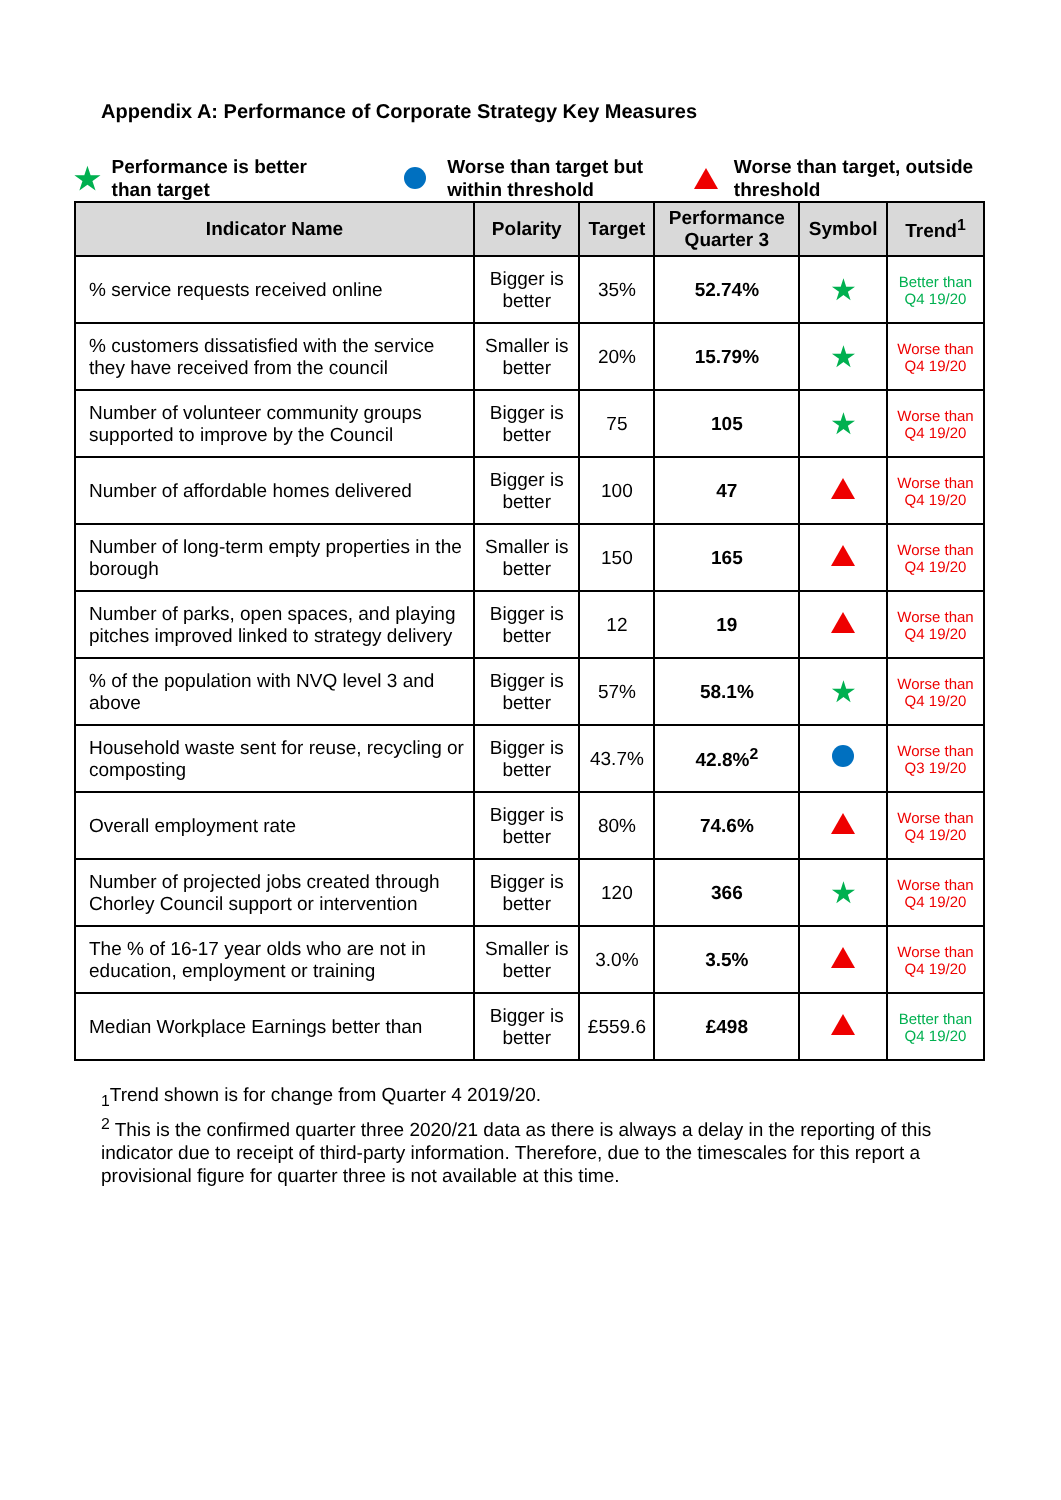Appendix A: Performance of Corporate Strategy Key Measures
★ Performance is better
than target
Worse than target but
within threshold
Worse than target, outside
threshold
| Indicator Name | Polarity | Target | Performance Quarter 3 | Symbol | Trend<sup>1</sup> |
| --- | --- | --- | --- | --- | --- |
| % service requests received online | Bigger is better | 35% | 52.74% | ★ | Better than Q4 19/20 |
| % customers dissatisfied with the service they have received from the council | Smaller is better | 20% | 15.79% | ★ | Worse than Q4 19/20 |
| Number of volunteer community groups supported to improve by the Council | Bigger is better | 75 | 105 | ★ | Worse than Q4 19/20 |
| Number of affordable homes delivered | Bigger is better | 100 | 47 | | Worse than Q4 19/20 |
| Number of long-term empty properties in the borough | Smaller is better | 150 | 165 | | Worse than Q4 19/20 |
| Number of parks, open spaces, and playing pitches improved linked to strategy delivery | Bigger is better | 12 | 19 | | Worse than Q4 19/20 |
| % of the population with NVQ level 3 and above | Bigger is better | 57% | 58.1% | ★ | Worse than Q4 19/20 |
| Household waste sent for reuse, recycling or composting | Bigger is better | 43.7% | 42.8%<sup>2</sup> | | Worse than Q3 19/20 |
| Overall employment rate | Bigger is better | 80% | 74.6% | | Worse than Q4 19/20 |
| Number of projected jobs created through Chorley Council support or intervention | Bigger is better | 120 | 366 | ★ | Worse than Q4 19/20 |
| The % of 16-17 year olds who are not in education, employment or training | Smaller is better | 3.0% | 3.5% | | Worse than Q4 19/20 |
| Median Workplace Earnings better than | Bigger is better | £559.6 | £498 | | Better than Q4 19/20 |
<sub>1</sub>Trend shown is for change from Quarter 4 2019/20.
<sup>2</sup> This is the confirmed quarter three 2020/21 data as there is always a delay in the reporting of this indicator due to receipt of third-party information. Therefore, due to the timescales for this report a provisional figure for quarter three is not available at this time.